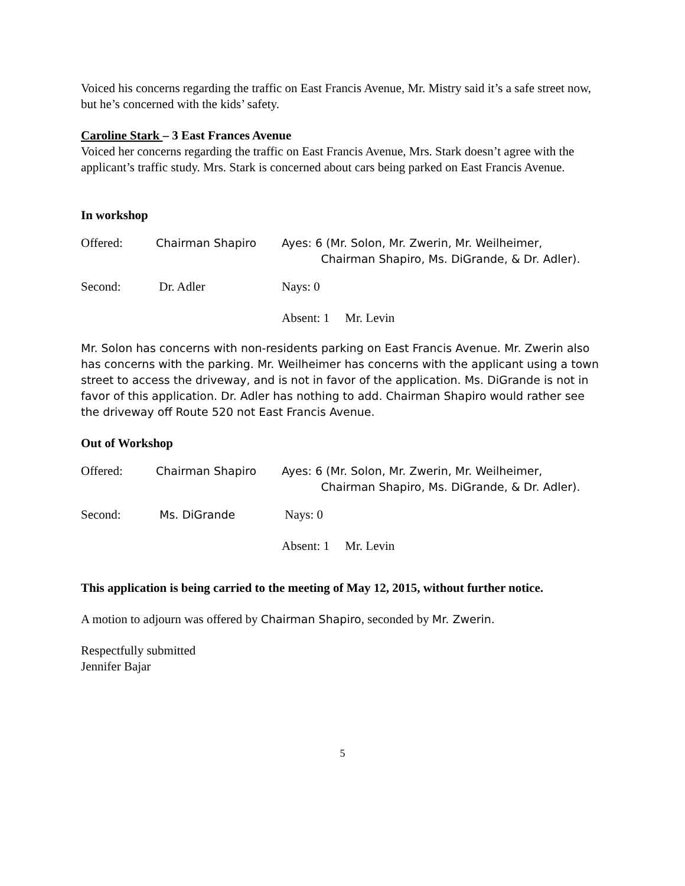Voiced his concerns regarding the traffic on East Francis Avenue, Mr. Mistry said it’s a safe street now, but he’s concerned with the kids’ safety.
Caroline Stark – 3 East Frances Avenue
Voiced her concerns regarding the traffic on East Francis Avenue, Mrs. Stark doesn’t agree with the applicant’s traffic study. Mrs. Stark is concerned about cars being parked on East Francis Avenue.
In workshop
Offered:
Chairman Shapiro
Ayes: 6 (Mr. Solon, Mr. Zwerin, Mr. Weilheimer,
Chairman Shapiro, Ms. DiGrande, & Dr. Adler).
Second:
Dr. Adler
Nays: 0
Absent: 1 Mr. Levin
Mr. Solon has concerns with non-residents parking on East Francis Avenue. Mr. Zwerin also has concerns with the parking. Mr. Weilheimer has concerns with the applicant using a town street to access the driveway, and is not in favor of the application. Ms. DiGrande is not in favor of this application. Dr. Adler has nothing to add. Chairman Shapiro would rather see the driveway off Route 520 not East Francis Avenue.
Out of Workshop
Offered:
Chairman Shapiro
Ayes: 6 (Mr. Solon, Mr. Zwerin, Mr. Weilheimer,
Chairman Shapiro, Ms. DiGrande, & Dr. Adler).
Second:
Ms. DiGrande
Nays: 0
Absent: 1 Mr. Levin
This application is being carried to the meeting of May 12, 2015, without further notice.
A motion to adjourn was offered by Chairman Shapiro, seconded by Mr. Zwerin.
Respectfully submitted
Jennifer Bajar
5